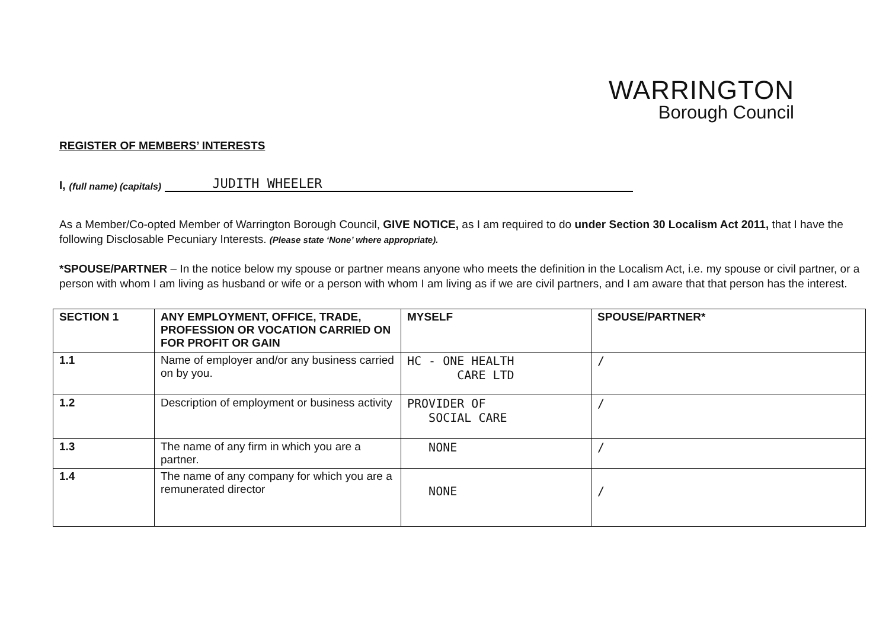WARRINGTON
Borough Council
REGISTER OF MEMBERS’ INTERESTS
I, (full name) (capitals) JUDITH WHEELER
As a Member/Co-opted Member of Warrington Borough Council, GIVE NOTICE, as I am required to do under Section 30 Localism Act 2011, that I have the following Disclosable Pecuniary Interests. (Please state ‘None’ where appropriate).
*SPOUSE/PARTNER – In the notice below my spouse or partner means anyone who meets the definition in the Localism Act, i.e. my spouse or civil partner, or a person with whom I am living as husband or wife or a person with whom I am living as if we are civil partners, and I am aware that that person has the interest.
| SECTION 1 | ANY EMPLOYMENT, OFFICE, TRADE, PROFESSION OR VOCATION CARRIED ON FOR PROFIT OR GAIN | MYSELF | SPOUSE/PARTNER* |
| --- | --- | --- | --- |
| 1.1 | Name of employer and/or any business carried on by you. | HC - ONE HEALTH CARE LTD | / |
| 1.2 | Description of employment or business activity | PROVIDER OF SOCIAL CARE | / |
| 1.3 | The name of any firm in which you are a partner. | NONE | / |
| 1.4 | The name of any company for which you are a remunerated director | NONE | / |